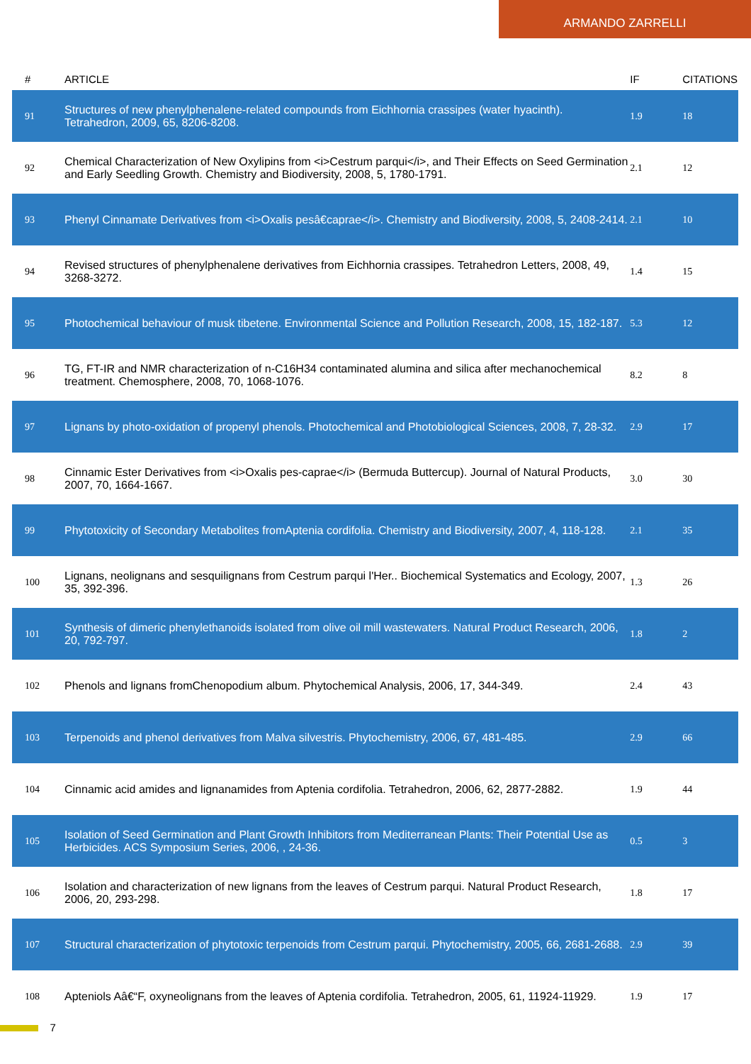ARMANDO ZARRELLI
| # | ARTICLE | IF | CITATIONS |
| --- | --- | --- | --- |
| 91 | Structures of new phenylphenalene-related compounds from Eichhornia crassipes (water hyacinth). Tetrahedron, 2009, 65, 8206-8208. | 1.9 | 18 |
| 92 | Chemical Characterization of New Oxylipins from <i>Cestrum parqui</i>, and Their Effects on Seed Germination and Early Seedling Growth. Chemistry and Biodiversity, 2008, 5, 1780-1791. | 2.1 | 12 |
| 93 | Phenyl Cinnamate Derivatives from <i>Oxalis pesâ€caprae</i>. Chemistry and Biodiversity, 2008, 5, 2408-2414. | 2.1 | 10 |
| 94 | Revised structures of phenylphenalene derivatives from Eichhornia crassipes. Tetrahedron Letters, 2008, 49, 3268-3272. | 1.4 | 15 |
| 95 | Photochemical behaviour of musk tibetene. Environmental Science and Pollution Research, 2008, 15, 182-187. | 5.3 | 12 |
| 96 | TG, FT-IR and NMR characterization of n-C16H34 contaminated alumina and silica after mechanochemical treatment. Chemosphere, 2008, 70, 1068-1076. | 8.2 | 8 |
| 97 | Lignans by photo-oxidation of propenyl phenols. Photochemical and Photobiological Sciences, 2008, 7, 28-32. | 2.9 | 17 |
| 98 | Cinnamic Ester Derivatives from <i>Oxalis pes-caprae</i> (Bermuda Buttercup). Journal of Natural Products, 2007, 70, 1664-1667. | 3.0 | 30 |
| 99 | Phytotoxicity of Secondary Metabolites fromAptenia cordifolia. Chemistry and Biodiversity, 2007, 4, 118-128. | 2.1 | 35 |
| 100 | Lignans, neolignans and sesquilignans from Cestrum parqui l'Her.. Biochemical Systematics and Ecology, 2007, 35, 392-396. | 1.3 | 26 |
| 101 | Synthesis of dimeric phenylethanoids isolated from olive oil mill wastewaters. Natural Product Research, 2006, 20, 792-797. | 1.8 | 2 |
| 102 | Phenols and lignans fromChenopodium album. Phytochemical Analysis, 2006, 17, 344-349. | 2.4 | 43 |
| 103 | Terpenoids and phenol derivatives from Malva silvestris. Phytochemistry, 2006, 67, 481-485. | 2.9 | 66 |
| 104 | Cinnamic acid amides and lignanamides from Aptenia cordifolia. Tetrahedron, 2006, 62, 2877-2882. | 1.9 | 44 |
| 105 | Isolation of Seed Germination and Plant Growth Inhibitors from Mediterranean Plants: Their Potential Use as Herbicides. ACS Symposium Series, 2006, , 24-36. | 0.5 | 3 |
| 106 | Isolation and characterization of new lignans from the leaves of Cestrum parqui. Natural Product Research, 2006, 20, 293-298. | 1.8 | 17 |
| 107 | Structural characterization of phytotoxic terpenoids from Cestrum parqui. Phytochemistry, 2005, 66, 2681-2688. | 2.9 | 39 |
| 108 | Apteniols Aâ€“F, oxyneolignans from the leaves of Aptenia cordifolia. Tetrahedron, 2005, 61, 11924-11929. | 1.9 | 17 |
7